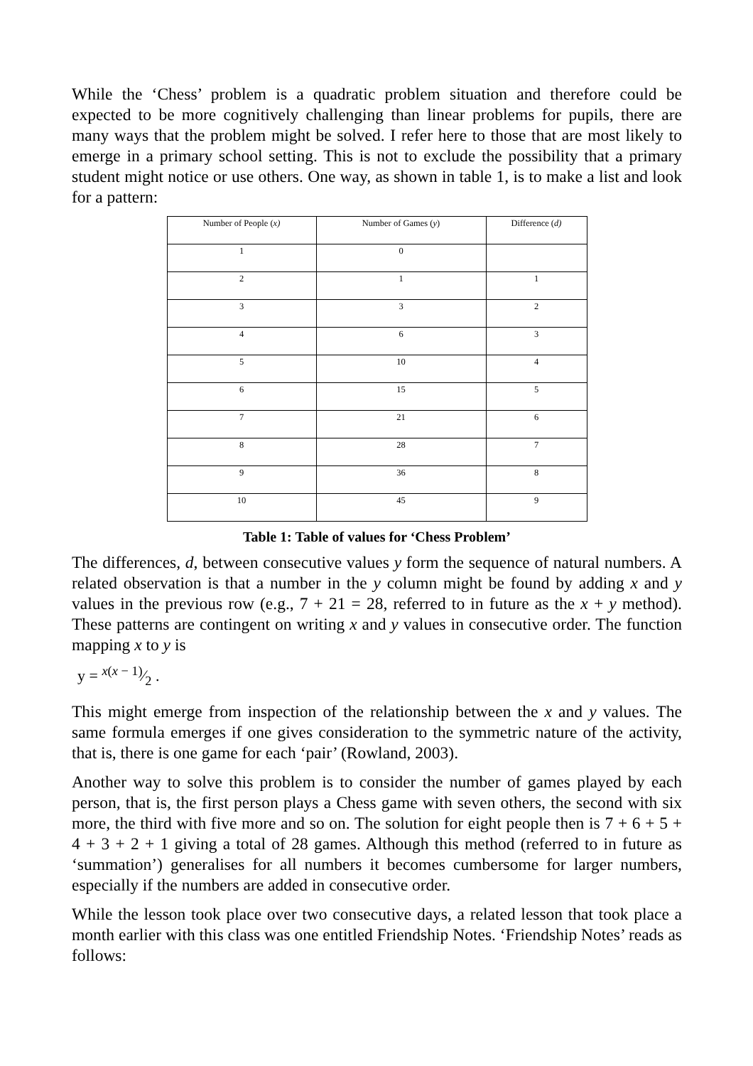While the ‘Chess’ problem is a quadratic problem situation and therefore could be expected to be more cognitively challenging than linear problems for pupils, there are many ways that the problem might be solved. I refer here to those that are most likely to emerge in a primary school setting. This is not to exclude the possibility that a primary student might notice or use others. One way, as shown in table 1, is to make a list and look for a pattern:
| Number of People ( x) | Number of Games ( y ) | Difference ( d) |
| --- | --- | --- |
| 1 | 0 | |
| 2 | 1 | 1 |
| 3 | 3 | 2 |
| 4 | 6 | 3 |
| 5 | 10 | 4 |
| 6 | 15 | 5 |
| 7 | 21 | 6 |
| 8 | 28 | 7 |
| 9 | 36 | 8 |
| 10 | 45 | 9 |
Table 1: Table of values for ‘Chess Problem’
The differences, d, between consecutive values y form the sequence of natural numbers. A related observation is that a number in the y column might be found by adding x and y values in the previous row (e.g., 7 + 21 = 28, referred to in future as the x + y method). These patterns are contingent on writing x and y values in consecutive order. The function mapping x to y is
y = x(x − 1)⁄2 .
This might emerge from inspection of the relationship between the x and y values. The same formula emerges if one gives consideration to the symmetric nature of the activity, that is, there is one game for each ‘pair’ (Rowland, 2003).
Another way to solve this problem is to consider the number of games played by each person, that is, the first person plays a Chess game with seven others, the second with six more, the third with five more and so on. The solution for eight people then is 7 + 6 + 5 + 4 + 3 + 2 + 1 giving a total of 28 games. Although this method (referred to in future as ‘summation’) generalises for all numbers it becomes cumbersome for larger numbers, especially if the numbers are added in consecutive order.
While the lesson took place over two consecutive days, a related lesson that took place a month earlier with this class was one entitled Friendship Notes. ‘Friendship Notes’ reads as follows: